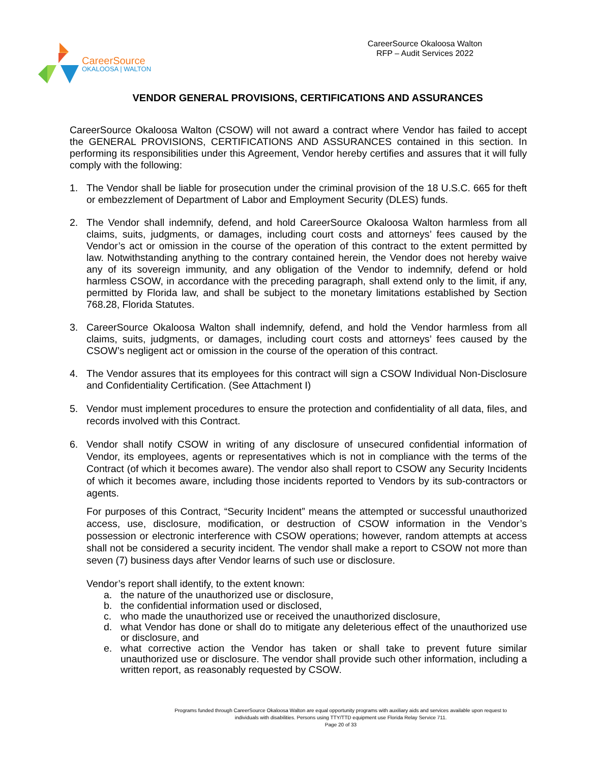CareerSource
OKALOOSA | WALTON
CareerSource Okaloosa Walton
RFP – Audit Services 2022
VENDOR GENERAL PROVISIONS, CERTIFICATIONS AND ASSURANCES
CareerSource Okaloosa Walton (CSOW) will not award a contract where Vendor has failed to accept the GENERAL PROVISIONS, CERTIFICATIONS AND ASSURANCES contained in this section. In performing its responsibilities under this Agreement, Vendor hereby certifies and assures that it will fully comply with the following:
1. The Vendor shall be liable for prosecution under the criminal provision of the 18 U.S.C. 665 for theft or embezzlement of Department of Labor and Employment Security (DLES) funds.
2. The Vendor shall indemnify, defend, and hold CareerSource Okaloosa Walton harmless from all claims, suits, judgments, or damages, including court costs and attorneys’ fees caused by the Vendor’s act or omission in the course of the operation of this contract to the extent permitted by law. Notwithstanding anything to the contrary contained herein, the Vendor does not hereby waive any of its sovereign immunity, and any obligation of the Vendor to indemnify, defend or hold harmless CSOW, in accordance with the preceding paragraph, shall extend only to the limit, if any, permitted by Florida law, and shall be subject to the monetary limitations established by Section 768.28, Florida Statutes.
3. CareerSource Okaloosa Walton shall indemnify, defend, and hold the Vendor harmless from all claims, suits, judgments, or damages, including court costs and attorneys’ fees caused by the CSOW’s negligent act or omission in the course of the operation of this contract.
4. The Vendor assures that its employees for this contract will sign a CSOW Individual Non-Disclosure and Confidentiality Certification. (See Attachment I)
5. Vendor must implement procedures to ensure the protection and confidentiality of all data, files, and records involved with this Contract.
6. Vendor shall notify CSOW in writing of any disclosure of unsecured confidential information of Vendor, its employees, agents or representatives which is not in compliance with the terms of the Contract (of which it becomes aware). The vendor also shall report to CSOW any Security Incidents of which it becomes aware, including those incidents reported to Vendors by its sub-contractors or agents.
For purposes of this Contract, “Security Incident” means the attempted or successful unauthorized access, use, disclosure, modification, or destruction of CSOW information in the Vendor’s possession or electronic interference with CSOW operations; however, random attempts at access shall not be considered a security incident. The vendor shall make a report to CSOW not more than seven (7) business days after Vendor learns of such use or disclosure.
Vendor’s report shall identify, to the extent known:
a. the nature of the unauthorized use or disclosure,
b. the confidential information used or disclosed,
c. who made the unauthorized use or received the unauthorized disclosure,
d. what Vendor has done or shall do to mitigate any deleterious effect of the unauthorized use or disclosure, and
e. what corrective action the Vendor has taken or shall take to prevent future similar unauthorized use or disclosure. The vendor shall provide such other information, including a written report, as reasonably requested by CSOW.
Programs funded through CareerSource Okaloosa Walton are equal opportunity programs with auxiliary aids and services available upon request to
individuals with disabilities. Persons using TTY/TTD equipment use Florida Relay Service 711.
Page 20 of 33